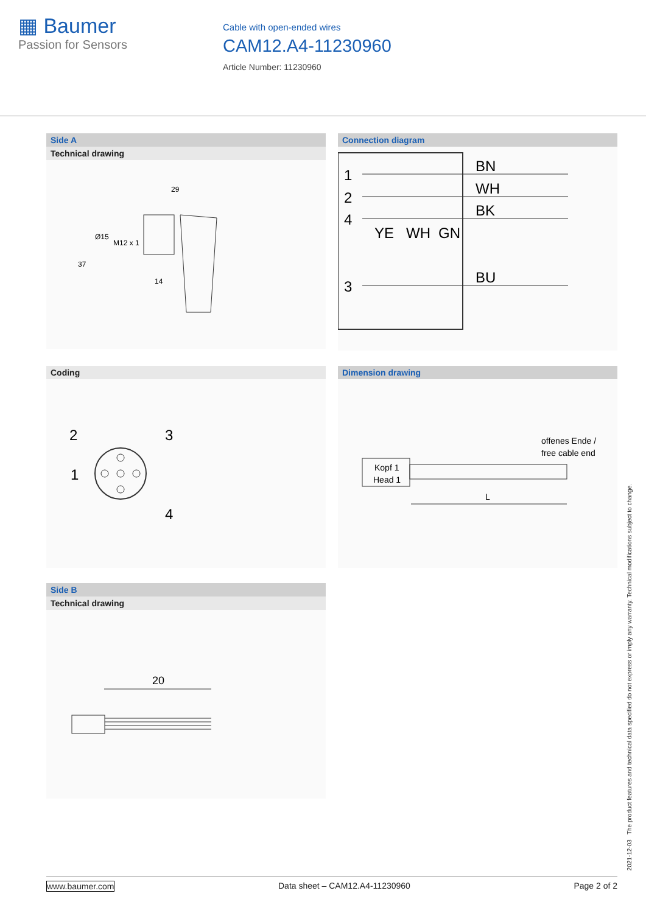▦ Baumer
Passion for Sensors
Cable with open-ended wires
CAM12.A4-11230960
Article Number: 11230960
Side A
Technical drawing
29
37
Ø15
M12 x 1
14
Connection diagram
1
2
4
3
BN
WH
BK
BU
YE
WH
GN
Coding
2
3
1
4
Dimension drawing
offenes Ende /
free cable end
Kopf 1
Head 1
L
Side B
Technical drawing
20
2021-12-03 The product features and technical data specified do not express or imply any warranty. Technical modifications subject to change.
www.baumer.com Data sheet – CAM12.A4-11230960 Page 2 of 2